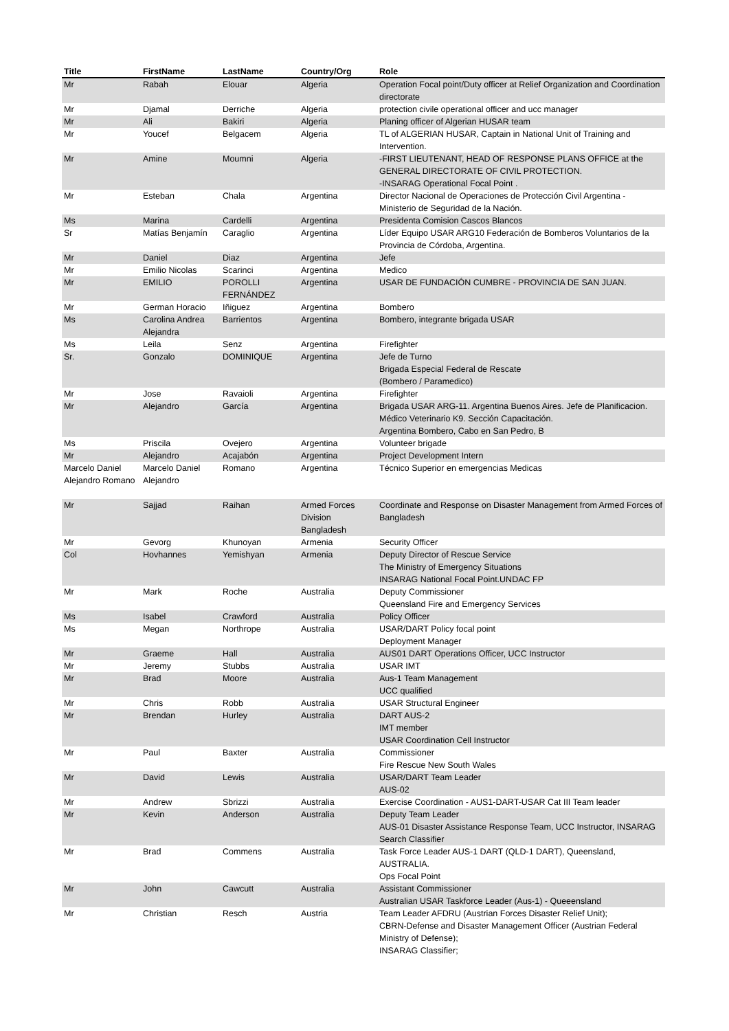| Title | FirstName | LastName | Country/Org | Role |
| --- | --- | --- | --- | --- |
| Mr | Rabah | Elouar | Algeria | Operation Focal point/Duty officer at Relief Organization and Coordination directorate |
| Mr | Djamal | Derriche | Algeria | protection civile operational officer and ucc manager |
| Mr | Ali | Bakiri | Algeria | Planing officer of Algerian HUSAR team |
| Mr | Youcef | Belgacem | Algeria | TL of ALGERIAN HUSAR, Captain in National Unit of Training and Intervention. |
| Mr | Amine | Moumni | Algeria | -FIRST LIEUTENANT, HEAD OF RESPONSE PLANS OFFICE at the GENERAL DIRECTORATE OF CIVIL PROTECTION. -INSARAG Operational Focal Point . |
| Mr | Esteban | Chala | Argentina | Director Nacional de Operaciones de Protección Civil Argentina - Ministerio de Seguridad de la Nación. |
| Ms | Marina | Cardelli | Argentina | Presidenta Comision Cascos Blancos |
| Sr | Matías Benjamín | Caraglio | Argentina | Líder Equipo USAR ARG10 Federación de Bomberos Voluntarios de la Provincia de Córdoba, Argentina. |
| Mr | Daniel | Diaz | Argentina | Jefe |
| Mr | Emilio Nicolas | Scarinci | Argentina | Medico |
| Mr | EMILIO | POROLLI FERNÁNDEZ | Argentina | USAR DE FUNDACIÓN CUMBRE - PROVINCIA DE SAN JUAN. |
| Mr | German Horacio | Iñiguez | Argentina | Bombero |
| Ms | Carolina Andrea Alejandra | Barrientos | Argentina | Bombero, integrante brigada USAR |
| Ms | Leila | Senz | Argentina | Firefighter |
| Sr. | Gonzalo | DOMINIQUE | Argentina | Jefe de Turno Brigada Especial Federal de Rescate (Bombero / Paramedico) |
| Mr | Jose | Ravaioli | Argentina | Firefighter |
| Mr | Alejandro | García | Argentina | Brigada USAR ARG-11. Argentina Buenos Aires. Jefe de Planificacion. Médico Veterinario K9. Sección Capacitación. Argentina Bombero, Cabo en San Pedro, B |
| Ms | Priscila | Ovejero | Argentina | Volunteer brigade |
| Mr | Alejandro | Acajabón | Argentina | Project Development Intern |
| Marcelo Daniel Alejandro Romano | Marcelo Daniel Alejandro | Romano | Argentina | Técnico Superior en emergencias Medicas |
| Mr | Sajjad | Raihan | Armed Forces Division Bangladesh | Coordinate and Response on Disaster Management from Armed Forces of Bangladesh |
| Mr | Gevorg | Khunoyan | Armenia | Security Officer |
| Col | Hovhannes | Yemishyan | Armenia | Deputy Director of Rescue Service The Ministry of Emergency Situations INSARAG National Focal Point.UNDAC FP |
| Mr | Mark | Roche | Australia | Deputy Commissioner Queensland Fire and Emergency Services |
| Ms | Isabel | Crawford | Australia | Policy Officer |
| Ms | Megan | Northrope | Australia | USAR/DART Policy focal point Deployment Manager |
| Mr | Graeme | Hall | Australia | AUS01 DART Operations Officer, UCC Instructor |
| Mr | Jeremy | Stubbs | Australia | USAR IMT |
| Mr | Brad | Moore | Australia | Aus-1 Team Management UCC qualified |
| Mr | Chris | Robb | Australia | USAR Structural Engineer |
| Mr | Brendan | Hurley | Australia | DART AUS-2 IMT member USAR Coordination Cell Instructor |
| Mr | Paul | Baxter | Australia | Commissioner Fire Rescue New South Wales |
| Mr | David | Lewis | Australia | USAR/DART Team Leader AUS-02 |
| Mr | Andrew | Sbrizzi | Australia | Exercise Coordination - AUS1-DART-USAR Cat III Team leader |
| Mr | Kevin | Anderson | Australia | Deputy Team Leader AUS-01 Disaster Assistance Response Team, UCC Instructor, INSARAG Search Classifier |
| Mr | Brad | Commens | Australia | Task Force Leader AUS-1 DART (QLD-1 DART), Queensland, AUSTRALIA. Ops Focal Point |
| Mr | John | Cawcutt | Australia | Assistant Commissioner Australian USAR Taskforce Leader (Aus-1) - Queeensland |
| Mr | Christian | Resch | Austria | Team Leader AFDRU (Austrian Forces Disaster Relief Unit); CBRN-Defense and Disaster Management Officer (Austrian Federal Ministry of Defense); INSARAG Classifier; |